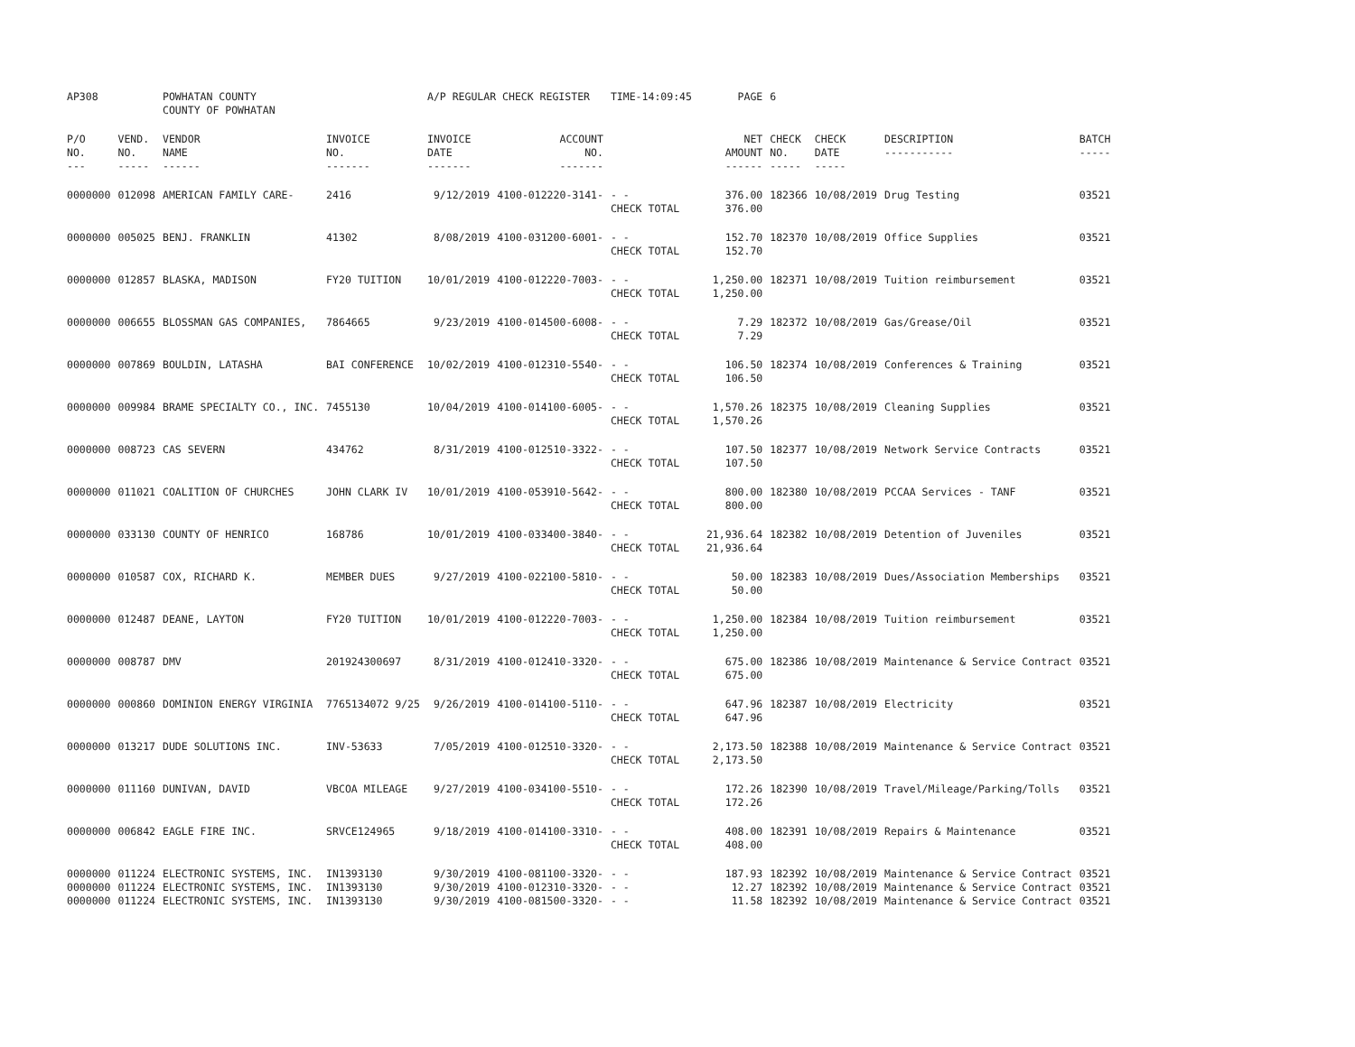| AP308 | | POWHATAN COUNTY COUNTY OF POWHATAN | | A/P REGULAR CHECK REGISTER | | TIME-14:09:45 | | PAGE | 6 | | | |
| P/O NO. --- | VEND. NO. ----- | VENDOR NAME ------ | INVOICE NO. ------- | INVOICE DATE ------- | ACCOUNT NO. ------- | | | NET AMOUNT ------ | CHECK NO. ----- | CHECK DATE ----- | DESCRIPTION ----------- | BATCH ----- |
| 0000000 | 012098 | AMERICAN FAMILY CARE- | 2416 | 9/12/2019 | 4100-012220-3141- | - - CHECK TOTAL | | 376.00 376.00 | 182366 | 10/08/2019 | Drug Testing | 03521 |
| 0000000 | 005025 | BENJ. FRANKLIN | 41302 | 8/08/2019 | 4100-031200-6001- | - - CHECK TOTAL | | 152.70 152.70 | 182370 | 10/08/2019 | Office Supplies | 03521 |
| 0000000 | 012857 | BLASKA, MADISON | FY20 TUITION | 10/01/2019 | 4100-012220-7003- | - - CHECK TOTAL | | 1,250.00 1,250.00 | 182371 | 10/08/2019 | Tuition reimbursement | 03521 |
| 0000000 | 006655 | BLOSSMAN GAS COMPANIES, | 7864665 | 9/23/2019 | 4100-014500-6008- | - - CHECK TOTAL | | 7.29 7.29 | 182372 | 10/08/2019 | Gas/Grease/Oil | 03521 |
| 0000000 | 007869 | BOULDIN, LATASHA | BAI CONFERENCE | 10/02/2019 | 4100-012310-5540- | - - CHECK TOTAL | | 106.50 106.50 | 182374 | 10/08/2019 | Conferences & Training | 03521 |
| 0000000 | 009984 | BRAME SPECIALTY CO., INC. | 7455130 | 10/04/2019 | 4100-014100-6005- | - - CHECK TOTAL | | 1,570.26 1,570.26 | 182375 | 10/08/2019 | Cleaning Supplies | 03521 |
| 0000000 | 008723 | CAS SEVERN | 434762 | 8/31/2019 | 4100-012510-3322- | - - CHECK TOTAL | | 107.50 107.50 | 182377 | 10/08/2019 | Network Service Contracts | 03521 |
| 0000000 | 011021 | COALITION OF CHURCHES | JOHN CLARK IV | 10/01/2019 | 4100-053910-5642- | - - CHECK TOTAL | | 800.00 800.00 | 182380 | 10/08/2019 | PCCAA Services - TANF | 03521 |
| 0000000 | 033130 | COUNTY OF HENRICO | 168786 | 10/01/2019 | 4100-033400-3840- | - - CHECK TOTAL | | 21,936.64 21,936.64 | 182382 | 10/08/2019 | Detention of Juveniles | 03521 |
| 0000000 | 010587 | COX, RICHARD K. | MEMBER DUES | 9/27/2019 | 4100-022100-5810- | - - CHECK TOTAL | | 50.00 50.00 | 182383 | 10/08/2019 | Dues/Association Memberships | 03521 |
| 0000000 | 012487 | DEANE, LAYTON | FY20 TUITION | 10/01/2019 | 4100-012220-7003- | - - CHECK TOTAL | | 1,250.00 1,250.00 | 182384 | 10/08/2019 | Tuition reimbursement | 03521 |
| 0000000 | 008787 | DMV | 201924300697 | 8/31/2019 | 4100-012410-3320- | - - CHECK TOTAL | | 675.00 675.00 | 182386 | 10/08/2019 | Maintenance & Service Contract | 03521 |
| 0000000 | 000860 | DOMINION ENERGY VIRGINIA | 7765134072 9/25 | 9/26/2019 | 4100-014100-5110- | - - CHECK TOTAL | | 647.96 647.96 | 182387 | 10/08/2019 | Electricity | 03521 |
| 0000000 | 013217 | DUDE SOLUTIONS INC. | INV-53633 | 7/05/2019 | 4100-012510-3320- | - - CHECK TOTAL | | 2,173.50 2,173.50 | 182388 | 10/08/2019 | Maintenance & Service Contract | 03521 |
| 0000000 | 011160 | DUNIVAN, DAVID | VBCOA MILEAGE | 9/27/2019 | 4100-034100-5510- | - - CHECK TOTAL | | 172.26 172.26 | 182390 | 10/08/2019 | Travel/Mileage/Parking/Tolls | 03521 |
| 0000000 | 006842 | EAGLE FIRE INC. | SRVCE124965 | 9/18/2019 | 4100-014100-3310- | - - CHECK TOTAL | | 408.00 408.00 | 182391 | 10/08/2019 | Repairs & Maintenance | 03521 |
| 0000000 | 011224 | ELECTRONIC SYSTEMS, INC. | IN1393130 | 9/30/2019 | 4100-081100-3320- | - - | | 187.93 | 182392 | 10/08/2019 | Maintenance & Service Contract | 03521 |
| 0000000 | 011224 | ELECTRONIC SYSTEMS, INC. | IN1393130 | 9/30/2019 | 4100-012310-3320- | - - | | 12.27 | 182392 | 10/08/2019 | Maintenance & Service Contract | 03521 |
| 0000000 | 011224 | ELECTRONIC SYSTEMS, INC. | IN1393130 | 9/30/2019 | 4100-081500-3320- | - - | | 11.58 | 182392 | 10/08/2019 | Maintenance & Service Contract | 03521 |